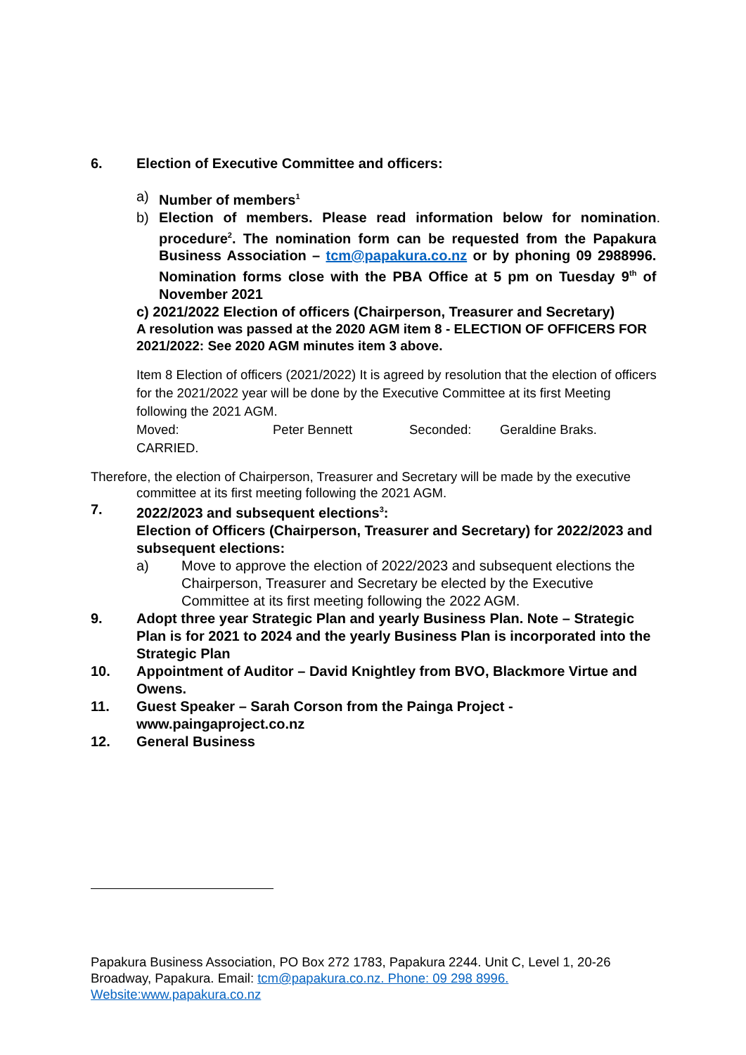6. Election of Executive Committee and officers:
a) Number of members<sup>1</sup>
b) Election of members. Please read information below for nomination procedure<sup>2</sup>. The nomination form can be requested from the Papakura Business Association – tcm@papakura.co.nz or by phoning 09 2988996. Nomination forms close with the PBA Office at 5 pm on Tuesday 9<sup>th</sup> of November 2021.
c) 2021/2022 Election of officers (Chairperson, Treasurer and Secretary)
A resolution was passed at the 2020 AGM item 8 - ELECTION OF OFFICERS FOR 2021/2022: See 2020 AGM minutes item 3 above.
Item 8 Election of officers (2021/2022) It is agreed by resolution that the election of officers for the 2021/2022 year will be done by the Executive Committee at its first Meeting following the 2021 AGM.
Moved: Peter Bennett Seconded: Geraldine Braks.
CARRIED.
Therefore, the election of Chairperson, Treasurer and Secretary will be made by the executive
committee at its first meeting following the 2021 AGM.
7. 2022/2023 and subsequent elections<sup>3</sup>:
Election of Officers (Chairperson, Treasurer and Secretary) for 2022/2023 and subsequent elections:
a) Move to approve the election of 2022/2023 and subsequent elections the Chairperson, Treasurer and Secretary be elected by the Executive Committee at its first meeting following the 2022 AGM.
9. Adopt three year Strategic Plan and yearly Business Plan. Note – Strategic Plan is for 2021 to 2024 and the yearly Business Plan is incorporated into the Strategic Plan
10. Appointment of Auditor – David Knightley from BVO, Blackmore Virtue and Owens.
11. Guest Speaker – Sarah Corson from the Painga Project - www.paingaproject.co.nz
12. General Business
Papakura Business Association, PO Box 272 1783, Papakura 2244. Unit C, Level 1, 20-26 Broadway, Papakura. Email: tcm@papakura.co.nz. Phone: 09 298 8996. Website:www.papakura.co.nz